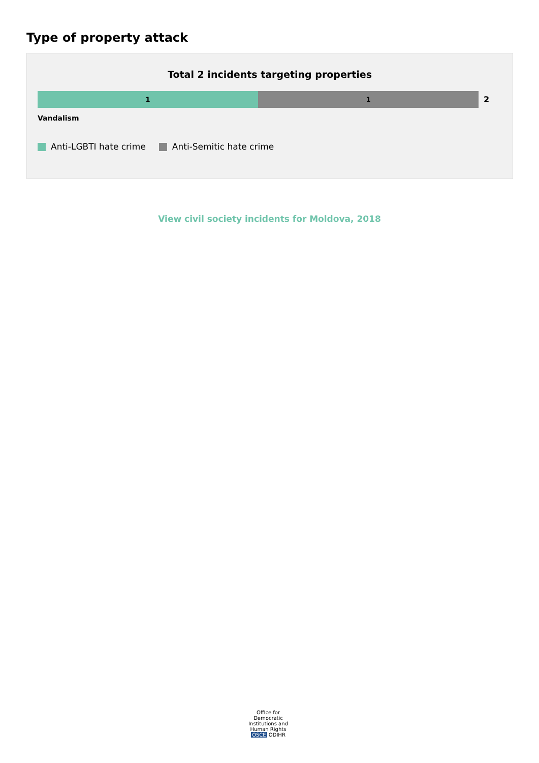Type of property attack
Total 2 incidents targeting properties
1 1
2
Vandalism
Anti-LGBTI hate crime Anti-Semitic hate crime
View civil society incidents for Moldova, 2018
Office for Democratic Institutions and Human Rights
OSCE ODIHR